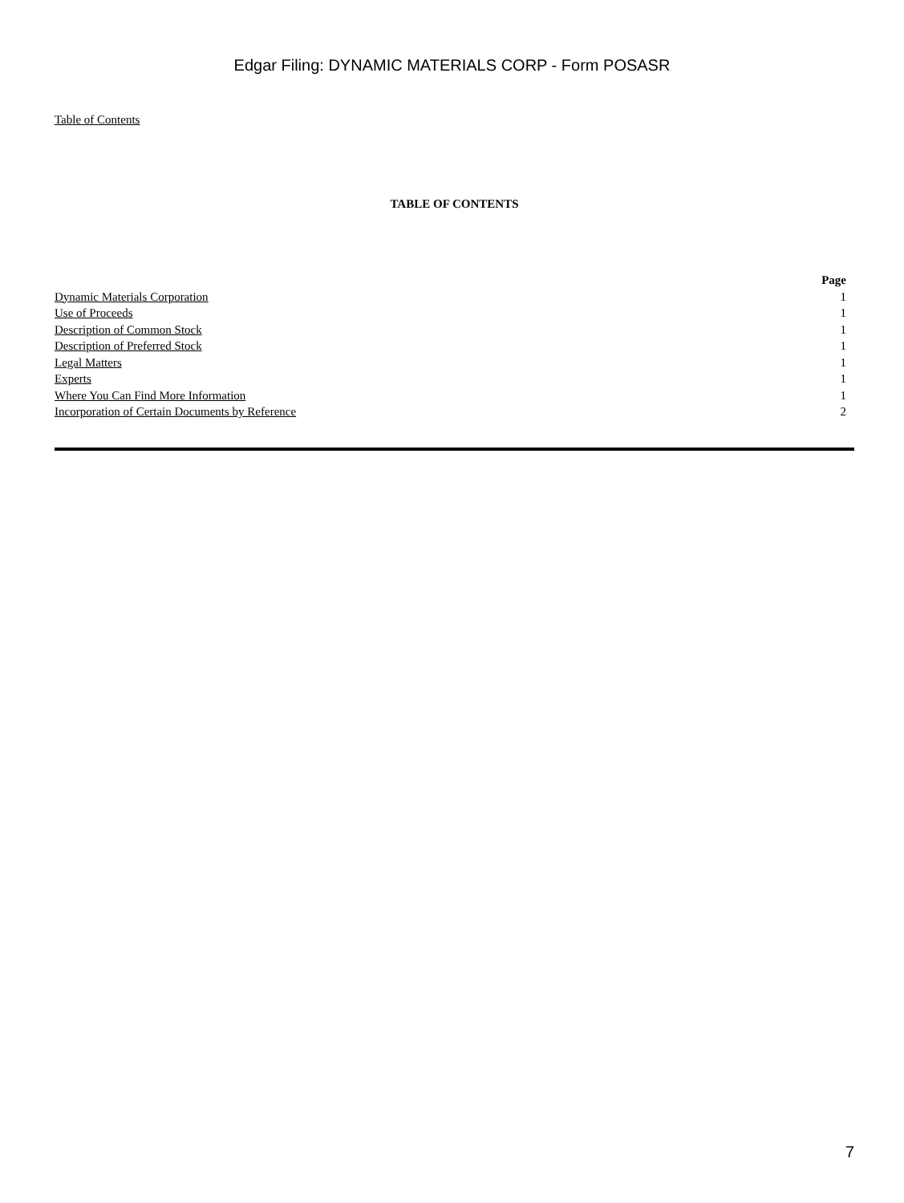Edgar Filing: DYNAMIC MATERIALS CORP - Form POSASR
Table of Contents
TABLE OF CONTENTS
| | Page |
| --- | --- |
| Dynamic Materials Corporation | 1 |
| Use of Proceeds | 1 |
| Description of Common Stock | 1 |
| Description of Preferred Stock | 1 |
| Legal Matters | 1 |
| Experts | 1 |
| Where You Can Find More Information | 1 |
| Incorporation of Certain Documents by Reference | 2 |
7